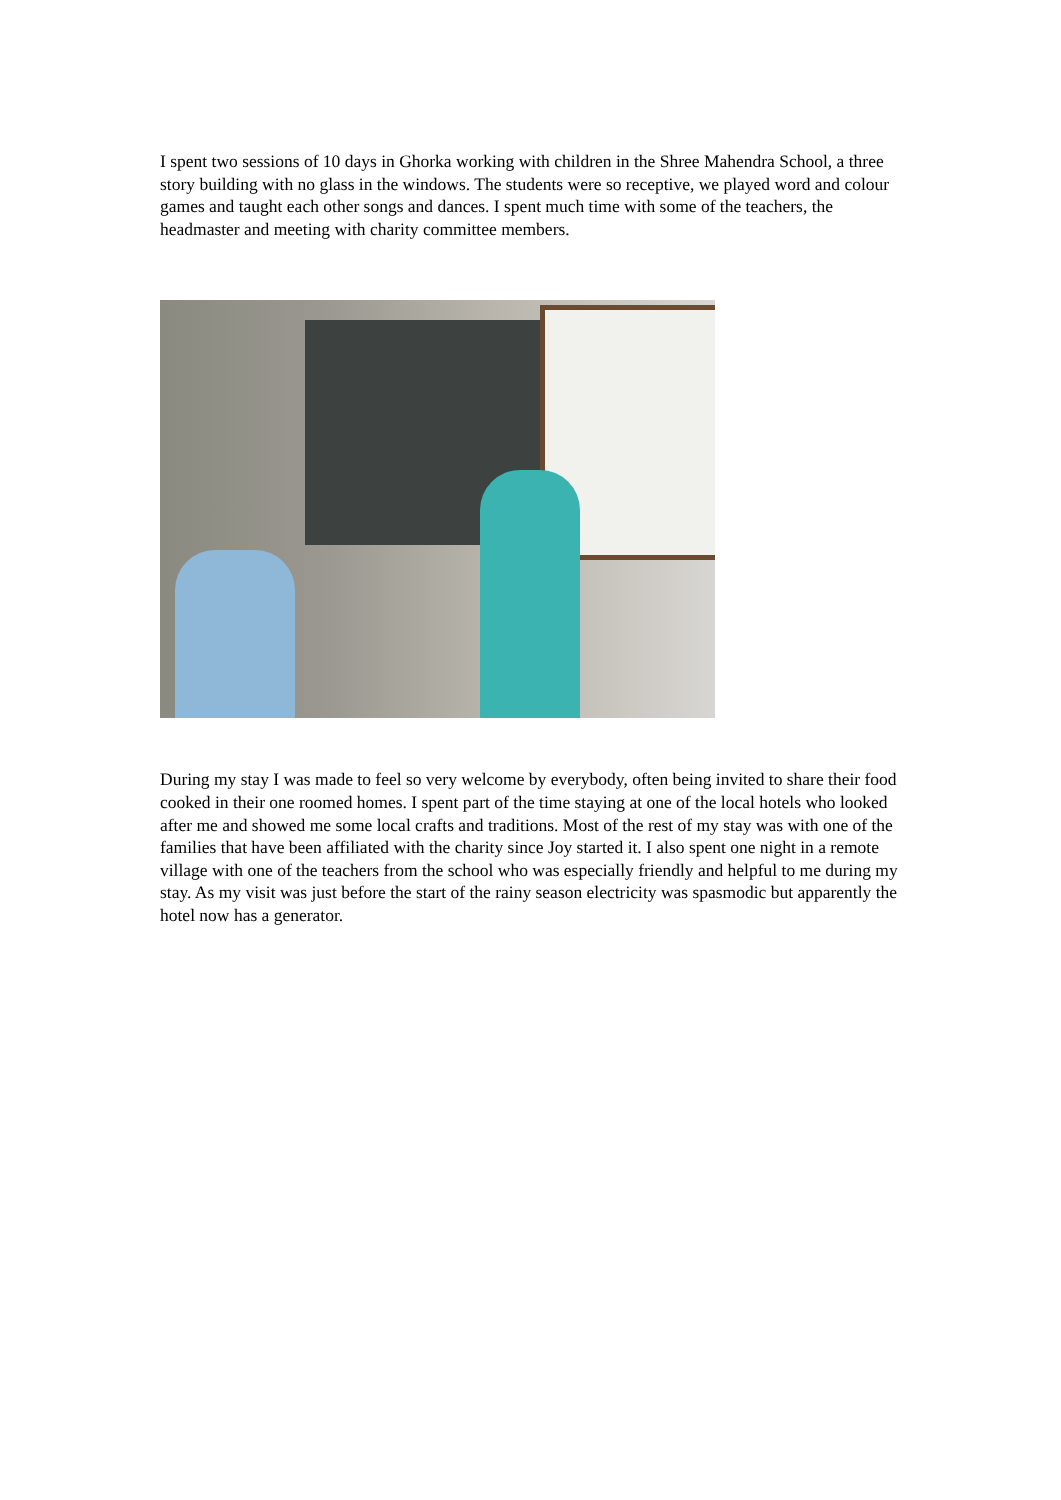I spent two sessions of 10 days in Ghorka working with children in the Shree Mahendra School, a three story building with no glass in the windows. The students were so receptive, we played word and colour games and taught each other songs and dances. I spent much time with some of the teachers, the headmaster and meeting with charity committee members.
During my stay I was made to feel so very welcome by everybody, often being invited to share their food cooked in their one roomed homes. I spent part of the time staying at one of the local hotels who looked after me and showed me some local crafts and traditions. Most of the rest of my stay was with one of the families that have been affiliated with the charity since Joy started it. I also spent one night in a remote village with one of the teachers from the school who was especially friendly and helpful to me during my stay. As my visit was just before the start of the rainy season electricity was spasmodic but apparently the hotel now has a generator.